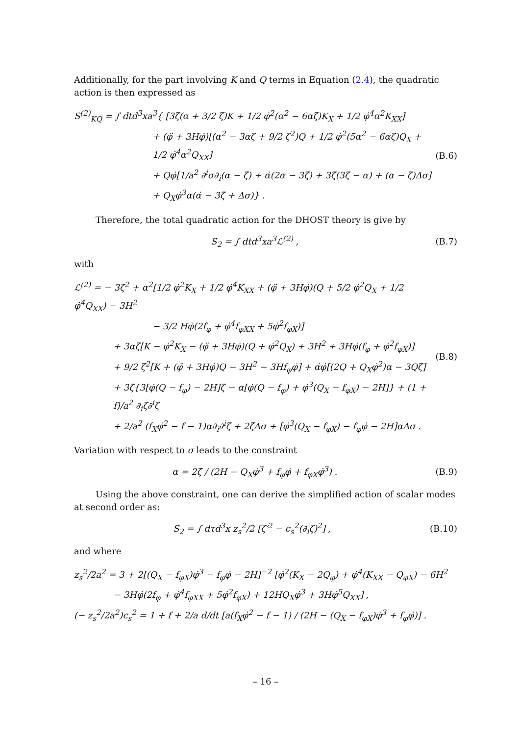Additionally, for the part involving K and Q terms in Equation (2.4), the quadratic action is then expressed as
S<sup>(2)</sup><sub>KQ</sub> = ∫ dtd<sup>3</sup>xa<sup>3</sup>{ [3ζ(α + 3/2 ζ)K + 1/2 φ̇<sup>2</sup>(α<sup>2</sup> − 6αζ)K<sub>X</sub> + 1/2 φ̇<sup>4</sup>α<sup>2</sup>K<sub>XX</sub>]
+ (φ̈ + 3Hφ̇)[(α<sup>2</sup> − 3αζ + 9/2 ζ<sup>2</sup>)Q + 1/2 φ̇<sup>2</sup>(5α<sup>2</sup> − 6αζ)Q<sub>X</sub> + 1/2 φ̇<sup>4</sup>α<sup>2</sup>Q<sub>XX</sub>]
+ Qφ̇[1/a<sup>2</sup> ∂<sup>i</sup>σ∂<sub>i</sub>(α − ζ) + α̇(2α − 3ζ) + 3ζ̇(3ζ − α) + (α − ζ)Δσ]
+ Q<sub>X</sub>φ̇<sup>3</sup>α(α̇ − 3ζ̇ + Δσ)} .
(B.6)
Therefore, the total quadratic action for the DHOST theory is give by
S<sub>2</sub> = ∫ dtd<sup>3</sup>xa<sup>3</sup>ℒ<sup>(2)</sup> , (B.7)
with
ℒ<sup>(2)</sup> = − 3ζ̇<sup>2</sup> + α<sup>2</sup>[1/2 φ̇<sup>2</sup>K<sub>X</sub> + 1/2 φ̇<sup>4</sup>K<sub>XX</sub> + (φ̈ + 3Hφ̇)(Q + 5/2 φ̇<sup>2</sup>Q<sub>X</sub> + 1/2 φ̇<sup>4</sup>Q<sub>XX</sub>) − 3H<sup>2</sup>
− 3/2 Hφ̇(2f<sub>φ</sub> + φ̇<sup>4</sup>f<sub>φXX</sub> + 5φ̇<sup>2</sup>f<sub>φX</sub>)]
+ 3αζ[K − φ̇<sup>2</sup>K<sub>X</sub> − (φ̈ + 3Hφ̇)(Q + φ̇<sup>2</sup>Q<sub>X</sub>) + 3H<sup>2</sup> + 3Hφ̇(f<sub>φ</sub> + φ̇<sup>2</sup>f<sub>φX</sub>)]
+ 9/2 ζ<sup>2</sup>[K + (φ̈ + 3Hφ̇)Q − 3H<sup>2</sup> − 3Hf<sub>φ</sub>φ̇] + α̇φ̇[(2Q + Q<sub>X</sub>φ̇<sup>2</sup>)α − 3Qζ]
+ 3ζ̇{3[φ̇(Q − f<sub>φ</sub>) − 2H]ζ − α[φ̇(Q − f<sub>φ</sub>) + φ̇<sup>3</sup>(Q<sub>X</sub> − f<sub>φX</sub>) − 2H]} + (1 + f)/a<sup>2</sup> ∂<sub>i</sub>ζ∂<sup>i</sup>ζ
+ 2/a<sup>2</sup> (f<sub>X</sub>φ̇<sup>2</sup> − f − 1)α∂<sub>i</sub>∂<sup>i</sup>ζ + 2ζ̇Δσ + [φ̇<sup>3</sup>(Q<sub>X</sub> − f<sub>φX</sub>) − f<sub>φ</sub>φ̇ − 2H]αΔσ .
(B.8)
Variation with respect to σ leads to the constraint
α = 2ζ̇ / (2H − Q<sub>X</sub>φ̇<sup>3</sup> + f<sub>φ</sub>φ̇ + f<sub>φX</sub>φ̇<sup>3</sup>) .
(B.9)
Using the above constraint, one can derive the simplified action of scalar modes at second order as:
S<sub>2</sub> = ∫ dτd<sup>3</sup>x z<sub>s</sub><sup>2</sup>/2 [ζ′<sup>2</sup> − c<sub>s</sub><sup>2</sup>(∂<sub>i</sub>ζ)<sup>2</sup>] ,
(B.10)
and where
z<sub>s</sub><sup>2</sup>/2a<sup>2</sup> = 3 + 2[(Q<sub>X</sub> − f<sub>φX</sub>)φ̇<sup>3</sup> − f<sub>φ</sub>φ̇ − 2H]<sup>−2</sup> [φ̇<sup>2</sup>(K<sub>X</sub> − 2Q<sub>φ</sub>) + φ̇<sup>4</sup>(K<sub>XX</sub> − Q<sub>φX</sub>) − 6H<sup>2</sup>
− 3Hφ̇(2f<sub>φ</sub> + φ̇<sup>4</sup>f<sub>φXX</sub> + 5φ̇<sup>2</sup>f<sub>φX</sub>) + 12HQ<sub>X</sub>φ̇<sup>3</sup> + 3Hφ̇<sup>5</sup>Q<sub>XX</sub>] ,
(− z<sub>s</sub><sup>2</sup>/2a<sup>2</sup>)c<sub>s</sub><sup>2</sup> = 1 + f + 2/a d/dt [a(f<sub>X</sub>φ̇<sup>2</sup> − f − 1) / (2H − (Q<sub>X</sub> − f<sub>φX</sub>)φ̇<sup>3</sup> + f<sub>φ</sub>φ̇)] .
– 16 –